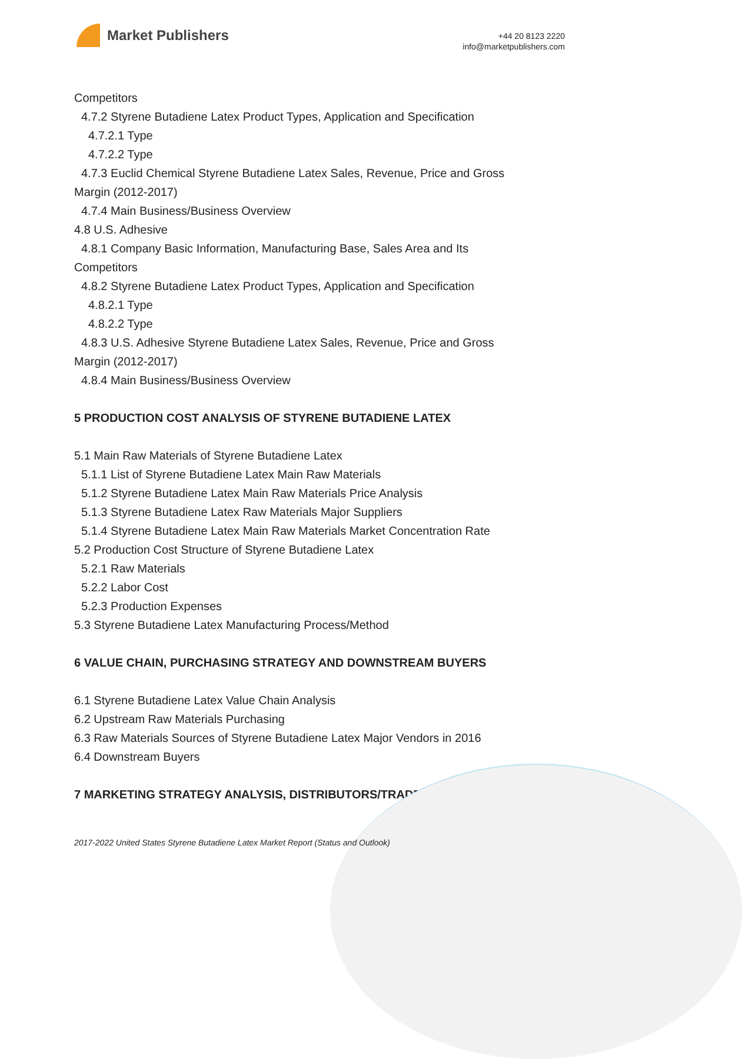Market Publishers
+44 20 8123 2220
info@marketpublishers.com
Competitors
4.7.2 Styrene Butadiene Latex Product Types, Application and Specification
4.7.2.1 Type
4.7.2.2 Type
4.7.3 Euclid Chemical Styrene Butadiene Latex Sales, Revenue, Price and Gross
Margin (2012-2017)
4.7.4 Main Business/Business Overview
4.8 U.S. Adhesive
4.8.1 Company Basic Information, Manufacturing Base, Sales Area and Its
Competitors
4.8.2 Styrene Butadiene Latex Product Types, Application and Specification
4.8.2.1 Type
4.8.2.2 Type
4.8.3 U.S. Adhesive Styrene Butadiene Latex Sales, Revenue, Price and Gross
Margin (2012-2017)
4.8.4 Main Business/Business Overview
5 PRODUCTION COST ANALYSIS OF STYRENE BUTADIENE LATEX
5.1 Main Raw Materials of Styrene Butadiene Latex
5.1.1 List of Styrene Butadiene Latex Main Raw Materials
5.1.2 Styrene Butadiene Latex Main Raw Materials Price Analysis
5.1.3 Styrene Butadiene Latex Raw Materials Major Suppliers
5.1.4 Styrene Butadiene Latex Main Raw Materials Market Concentration Rate
5.2 Production Cost Structure of Styrene Butadiene Latex
5.2.1 Raw Materials
5.2.2 Labor Cost
5.2.3 Production Expenses
5.3 Styrene Butadiene Latex Manufacturing Process/Method
6 VALUE CHAIN, PURCHASING STRATEGY AND DOWNSTREAM BUYERS
6.1 Styrene Butadiene Latex Value Chain Analysis
6.2 Upstream Raw Materials Purchasing
6.3 Raw Materials Sources of Styrene Butadiene Latex Major Vendors in 2016
6.4 Downstream Buyers
7 MARKETING STRATEGY ANALYSIS, DISTRIBUTORS/TRADERS
2017-2022 United States Styrene Butadiene Latex Market Report (Status and Outlook)